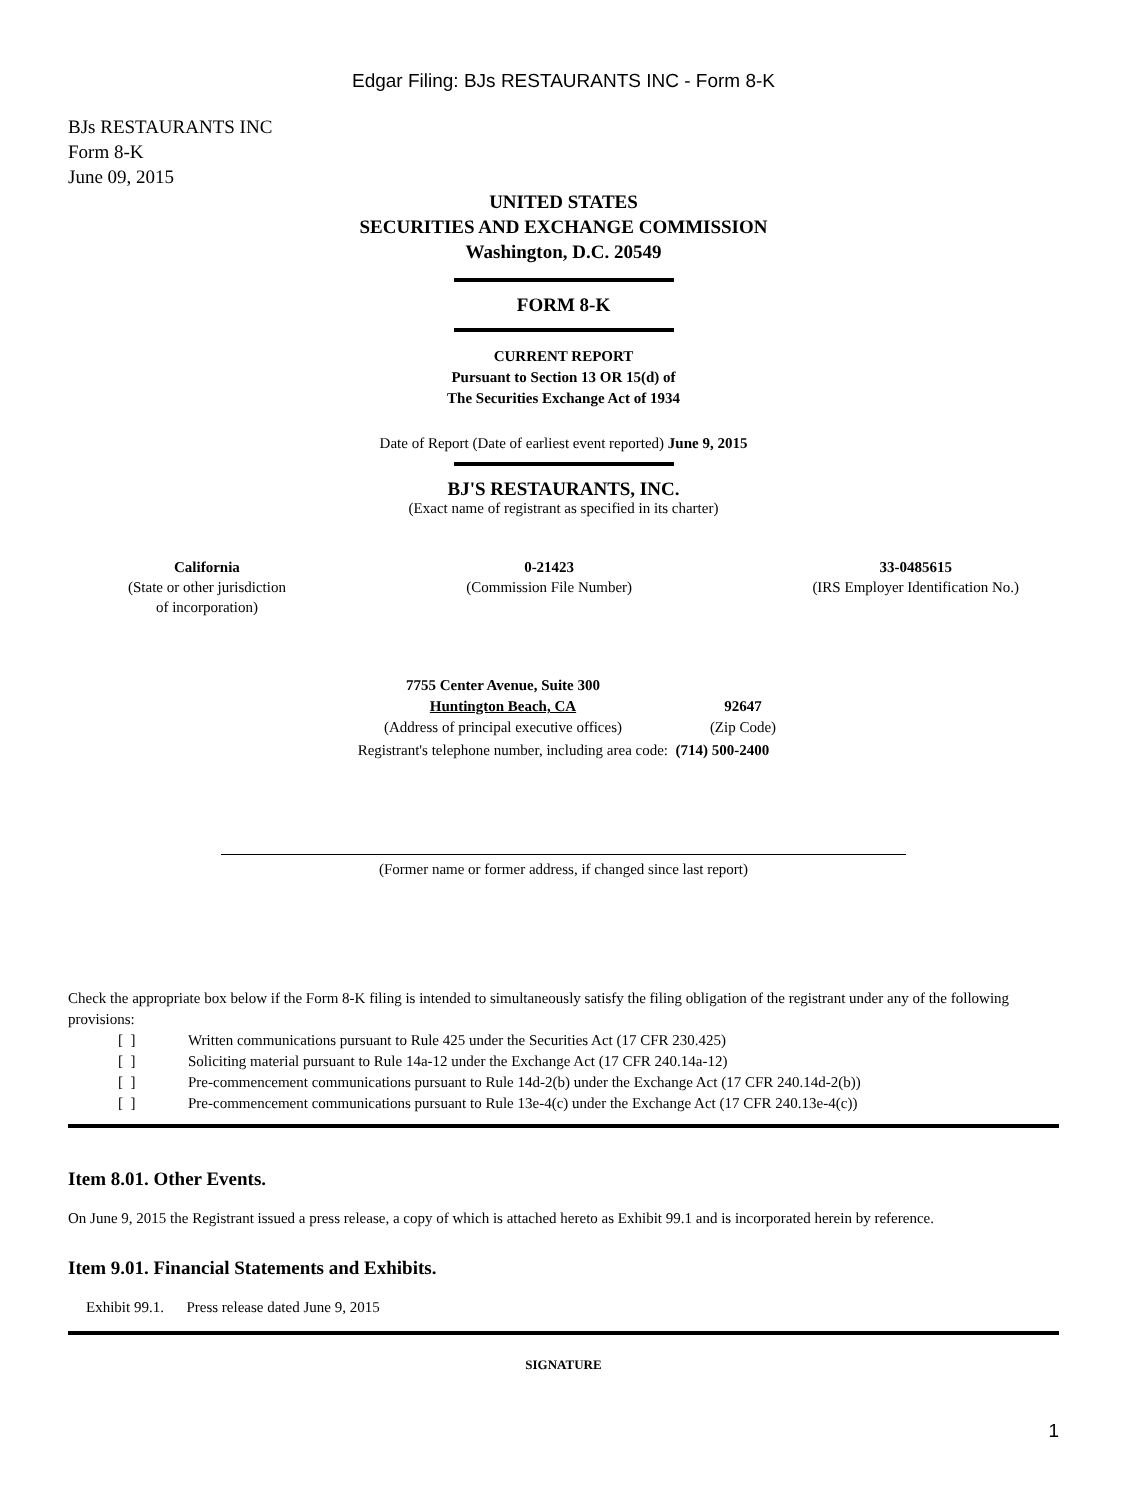Edgar Filing: BJs RESTAURANTS INC - Form 8-K
BJs RESTAURANTS INC
Form 8-K
June 09, 2015
UNITED STATES
SECURITIES AND EXCHANGE COMMISSION
Washington, D.C. 20549
FORM 8-K
CURRENT REPORT
Pursuant to Section 13 OR 15(d) of
The Securities Exchange Act of 1934
Date of Report (Date of earliest event reported) June 9, 2015
BJ'S RESTAURANTS, INC.
(Exact name of registrant as specified in its charter)
California
(State or other jurisdiction
of incorporation)
0-21423
(Commission File Number)
33-0485615
(IRS Employer Identification No.)
7755 Center Avenue, Suite 300
Huntington Beach, CA
(Address of principal executive offices)
92647
(Zip Code)
Registrant's telephone number, including area code: (714) 500-2400
(Former name or former address, if changed since last report)
Check the appropriate box below if the Form 8-K filing is intended to simultaneously satisfy the filing obligation of the registrant under any of the following provisions:
[ ] Written communications pursuant to Rule 425 under the Securities Act (17 CFR 230.425)
[ ] Soliciting material pursuant to Rule 14a-12 under the Exchange Act (17 CFR 240.14a-12)
[ ] Pre-commencement communications pursuant to Rule 14d-2(b) under the Exchange Act (17 CFR 240.14d-2(b))
[ ] Pre-commencement communications pursuant to Rule 13e-4(c) under the Exchange Act (17 CFR 240.13e-4(c))
Item 8.01. Other Events.
On June 9, 2015 the Registrant issued a press release, a copy of which is attached hereto as Exhibit 99.1 and is incorporated herein by reference.
Item 9.01. Financial Statements and Exhibits.
Exhibit 99.1. Press release dated June 9, 2015
SIGNATURE
1